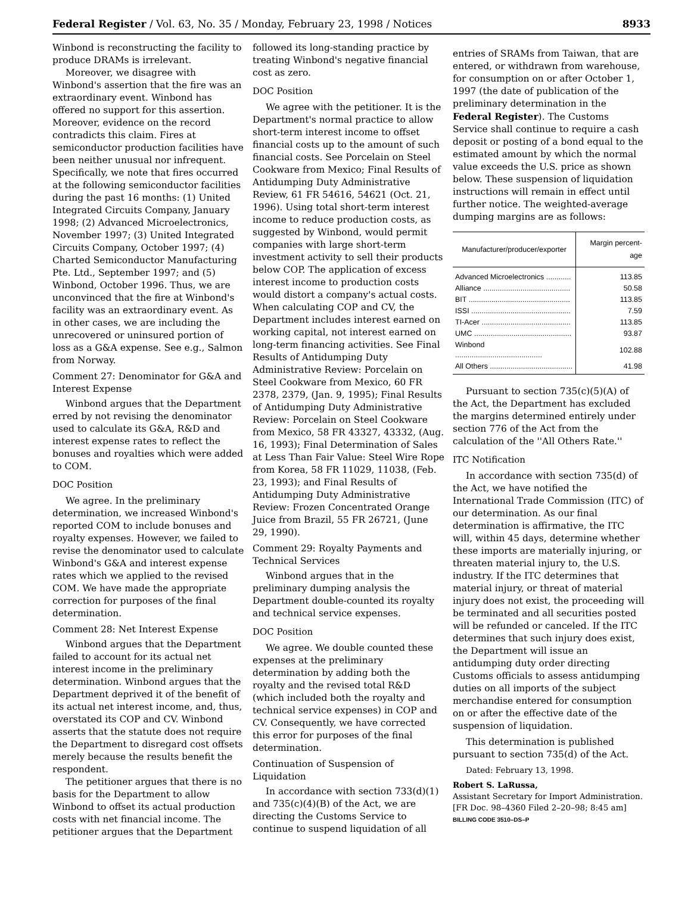Federal Register / Vol. 63, No. 35 / Monday, February 23, 1998 / Notices 8933
Winbond is reconstructing the facility to produce DRAMs is irrelevant.
Moreover, we disagree with Winbond's assertion that the fire was an extraordinary event. Winbond has offered no support for this assertion. Moreover, evidence on the record contradicts this claim. Fires at semiconductor production facilities have been neither unusual nor infrequent. Specifically, we note that fires occurred at the following semiconductor facilities during the past 16 months: (1) United Integrated Circuits Company, January 1998; (2) Advanced Microelectronics, November 1997; (3) United Integrated Circuits Company, October 1997; (4) Charted Semiconductor Manufacturing Pte. Ltd., September 1997; and (5) Winbond, October 1996. Thus, we are unconvinced that the fire at Winbond's facility was an extraordinary event. As in other cases, we are including the unrecovered or uninsured portion of loss as a G&A expense. See e.g., Salmon from Norway.
Comment 27: Denominator for G&A and Interest Expense
Winbond argues that the Department erred by not revising the denominator used to calculate its G&A, R&D and interest expense rates to reflect the bonuses and royalties which were added to COM.
DOC Position
We agree. In the preliminary determination, we increased Winbond's reported COM to include bonuses and royalty expenses. However, we failed to revise the denominator used to calculate Winbond's G&A and interest expense rates which we applied to the revised COM. We have made the appropriate correction for purposes of the final determination.
Comment 28: Net Interest Expense
Winbond argues that the Department failed to account for its actual net interest income in the preliminary determination. Winbond argues that the Department deprived it of the benefit of its actual net interest income, and, thus, overstated its COP and CV. Winbond asserts that the statute does not require the Department to disregard cost offsets merely because the results benefit the respondent.
The petitioner argues that there is no basis for the Department to allow Winbond to offset its actual production costs with net financial income. The petitioner argues that the Department
followed its long-standing practice by treating Winbond's negative financial cost as zero.
DOC Position
We agree with the petitioner. It is the Department's normal practice to allow short-term interest income to offset financial costs up to the amount of such financial costs. See Porcelain on Steel Cookware from Mexico; Final Results of Antidumping Duty Administrative Review, 61 FR 54616, 54621 (Oct. 21, 1996). Using total short-term interest income to reduce production costs, as suggested by Winbond, would permit companies with large short-term investment activity to sell their products below COP. The application of excess interest income to production costs would distort a company's actual costs. When calculating COP and CV, the Department includes interest earned on working capital, not interest earned on long-term financing activities. See Final Results of Antidumping Duty Administrative Review: Porcelain on Steel Cookware from Mexico, 60 FR 2378, 2379, (Jan. 9, 1995); Final Results of Antidumping Duty Administrative Review: Porcelain on Steel Cookware from Mexico, 58 FR 43327, 43332, (Aug. 16, 1993); Final Determination of Sales at Less Than Fair Value: Steel Wire Rope from Korea, 58 FR 11029, 11038, (Feb. 23, 1993); and Final Results of Antidumping Duty Administrative Review: Frozen Concentrated Orange Juice from Brazil, 55 FR 26721, (June 29, 1990).
Comment 29: Royalty Payments and Technical Services
Winbond argues that in the preliminary dumping analysis the Department double-counted its royalty and technical service expenses.
DOC Position
We agree. We double counted these expenses at the preliminary determination by adding both the royalty and the revised total R&D (which included both the royalty and technical service expenses) in COP and CV. Consequently, we have corrected this error for purposes of the final determination.
Continuation of Suspension of Liquidation
In accordance with section 733(d)(1) and 735(c)(4)(B) of the Act, we are directing the Customs Service to continue to suspend liquidation of all
entries of SRAMs from Taiwan, that are entered, or withdrawn from warehouse, for consumption on or after October 1, 1997 (the date of publication of the preliminary determination in the Federal Register). The Customs Service shall continue to require a cash deposit or posting of a bond equal to the estimated amount by which the normal value exceeds the U.S. price as shown below. These suspension of liquidation instructions will remain in effect until further notice. The weighted-average dumping margins are as follows:
| Manufacturer/producer/exporter | Margin percent-age |
| --- | --- |
| Advanced Microelectronics ............ | 113.85 |
| Alliance .......................................... | 50.58 |
| BIT ................................................. | 113.85 |
| ISSI ................................................ | 7.59 |
| TI-Acer ........................................... | 113.85 |
| UMC ............................................... | 93.87 |
| Winbond .......................................... | 102.88 |
| All Others ........................................ | 41.98 |
Pursuant to section 735(c)(5)(A) of the Act, the Department has excluded the margins determined entirely under section 776 of the Act from the calculation of the ''All Others Rate.''
ITC Notification
In accordance with section 735(d) of the Act, we have notified the International Trade Commission (ITC) of our determination. As our final determination is affirmative, the ITC will, within 45 days, determine whether these imports are materially injuring, or threaten material injury to, the U.S. industry. If the ITC determines that material injury, or threat of material injury does not exist, the proceeding will be terminated and all securities posted will be refunded or canceled. If the ITC determines that such injury does exist, the Department will issue an antidumping duty order directing Customs officials to assess antidumping duties on all imports of the subject merchandise entered for consumption on or after the effective date of the suspension of liquidation.
This determination is published pursuant to section 735(d) of the Act.
Dated: February 13, 1998.
Robert S. LaRussa,
Assistant Secretary for Import Administration.
[FR Doc. 98–4360 Filed 2–20–98; 8:45 am]
BILLING CODE 3510–DS–P